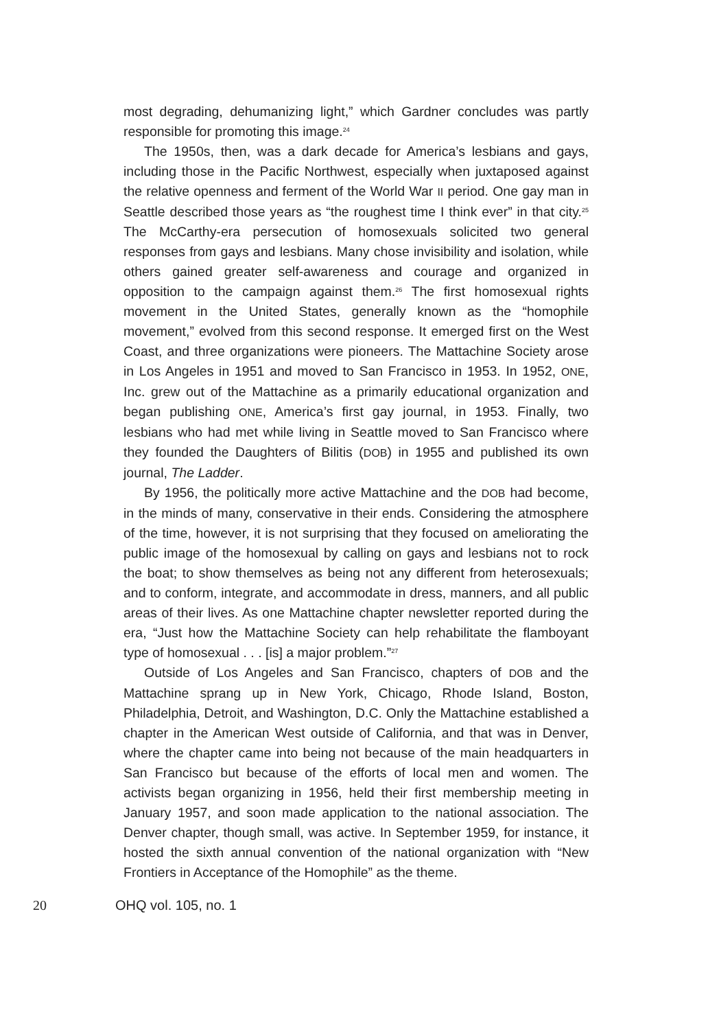most degrading, dehumanizing light,” which Gardner concludes was partly responsible for promoting this image.<sup>24</sup>
The 1950s, then, was a dark decade for America’s lesbians and gays, including those in the Pacific Northwest, especially when juxtaposed against the relative openness and ferment of the World War II period. One gay man in Seattle described those years as “the roughest time I think ever” in that city.<sup>25</sup> The McCarthy-era persecution of homosexuals solicited two general responses from gays and lesbians. Many chose invisibility and isolation, while others gained greater self-awareness and courage and organized in opposition to the campaign against them.<sup>26</sup> The first homosexual rights movement in the United States, generally known as the “homophile movement,” evolved from this second response. It emerged first on the West Coast, and three organizations were pioneers. The Mattachine Society arose in Los Angeles in 1951 and moved to San Francisco in 1953. In 1952, ONE, Inc. grew out of the Mattachine as a primarily educational organization and began publishing ONE, America’s first gay journal, in 1953. Finally, two lesbians who had met while living in Seattle moved to San Francisco where they founded the Daughters of Bilitis (DOB) in 1955 and published its own journal, The Ladder.
By 1956, the politically more active Mattachine and the DOB had become, in the minds of many, conservative in their ends. Considering the atmosphere of the time, however, it is not surprising that they focused on ameliorating the public image of the homosexual by calling on gays and lesbians not to rock the boat; to show themselves as being not any different from heterosexuals; and to conform, integrate, and accommodate in dress, manners, and all public areas of their lives. As one Mattachine chapter newsletter reported during the era, “Just how the Mattachine Society can help rehabilitate the flamboyant type of homosexual . . . [is] a major problem.”<sup>27</sup>
Outside of Los Angeles and San Francisco, chapters of DOB and the Mattachine sprang up in New York, Chicago, Rhode Island, Boston, Philadelphia, Detroit, and Washington, D.C. Only the Mattachine established a chapter in the American West outside of California, and that was in Denver, where the chapter came into being not because of the main headquarters in San Francisco but because of the efforts of local men and women. The activists began organizing in 1956, held their first membership meeting in January 1957, and soon made application to the national association. The Denver chapter, though small, was active. In September 1959, for instance, it hosted the sixth annual convention of the national organization with “New Frontiers in Acceptance of the Homophile” as the theme.
20 OHQ vol. 105, no. 1